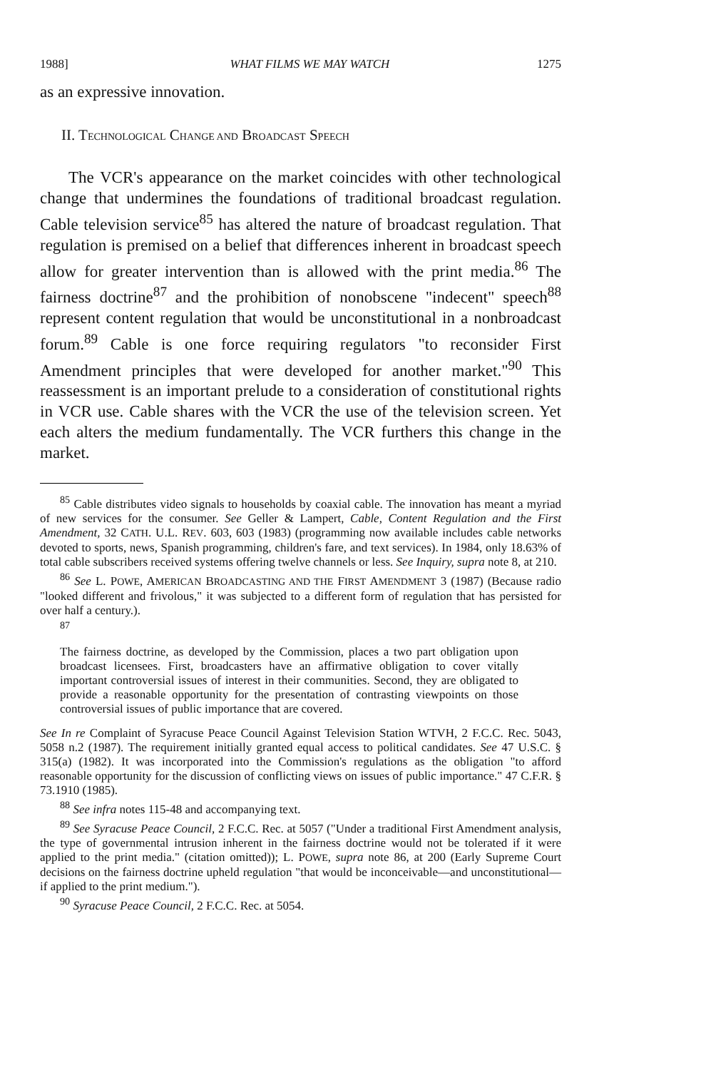1988] WHAT FILMS WE MAY WATCH 1275
as an expressive innovation.
II. TECHNOLOGICAL CHANGE AND BROADCAST SPEECH
The VCR's appearance on the market coincides with other technological change that undermines the foundations of traditional broadcast regulation. Cable television service<sup>85</sup> has altered the nature of broadcast regulation. That regulation is premised on a belief that differences inherent in broadcast speech allow for greater intervention than is allowed with the print media.<sup>86</sup> The fairness doctrine<sup>87</sup> and the prohibition of nonobscene "indecent" speech<sup>88</sup> represent content regulation that would be unconstitutional in a nonbroadcast forum.<sup>89</sup> Cable is one force requiring regulators "to reconsider First Amendment principles that were developed for another market."<sup>90</sup> This reassessment is an important prelude to a consideration of constitutional rights in VCR use. Cable shares with the VCR the use of the television screen. Yet each alters the medium fundamentally. The VCR furthers this change in the market.
<sup>85</sup> Cable distributes video signals to households by coaxial cable. The innovation has meant a myriad of new services for the consumer. See Geller & Lampert, Cable, Content Regulation and the First Amendment, 32 CATH. U.L. REV. 603, 603 (1983) (programming now available includes cable networks devoted to sports, news, Spanish programming, children's fare, and text services). In 1984, only 18.63% of total cable subscribers received systems offering twelve channels or less. See Inquiry, supra note 8, at 210.
<sup>86</sup> See L. POWE, AMERICAN BROADCASTING AND THE FIRST AMENDMENT 3 (1987) (Because radio "looked different and frivolous," it was subjected to a different form of regulation that has persisted for over half a century.).
<sup>87</sup>
The fairness doctrine, as developed by the Commission, places a two part obligation upon broadcast licensees. First, broadcasters have an affirmative obligation to cover vitally important controversial issues of interest in their communities. Second, they are obligated to provide a reasonable opportunity for the presentation of contrasting viewpoints on those controversial issues of public importance that are covered.
See In re Complaint of Syracuse Peace Council Against Television Station WTVH, 2 F.C.C. Rec. 5043, 5058 n.2 (1987). The requirement initially granted equal access to political candidates. See 47 U.S.C. § 315(a) (1982). It was incorporated into the Commission's regulations as the obligation "to afford reasonable opportunity for the discussion of conflicting views on issues of public importance." 47 C.F.R. § 73.1910 (1985).
<sup>88</sup> See infra notes 115-48 and accompanying text.
<sup>89</sup> See Syracuse Peace Council, 2 F.C.C. Rec. at 5057 ("Under a traditional First Amendment analysis, the type of governmental intrusion inherent in the fairness doctrine would not be tolerated if it were applied to the print media." (citation omitted)); L. POWE, supra note 86, at 200 (Early Supreme Court decisions on the fairness doctrine upheld regulation "that would be inconceivable—and unconstitutional—if applied to the print medium.").
<sup>90</sup> Syracuse Peace Council, 2 F.C.C. Rec. at 5054.